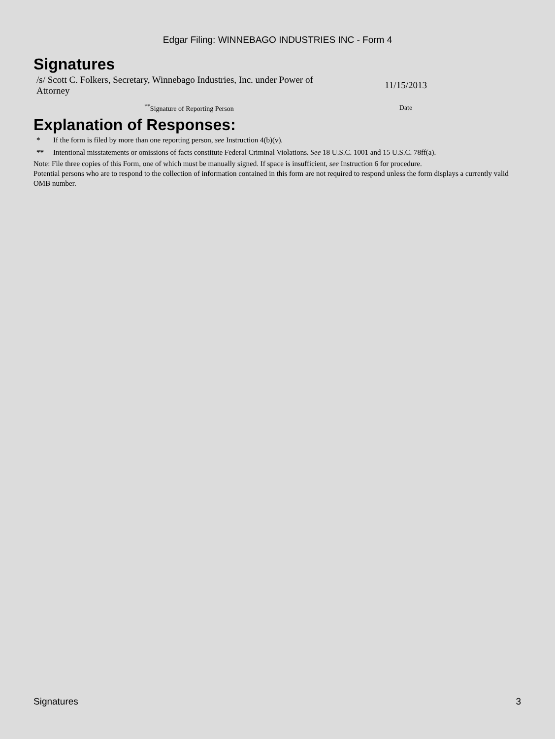Edgar Filing: WINNEBAGO INDUSTRIES INC - Form 4
Signatures
| /s/ Scott C. Folkers, Secretary, Winnebago Industries, Inc. under Power of Attorney | 11/15/2013 |
| <sup>**</sup> Signature of Reporting Person | Date |
Explanation of Responses:
| * | If the form is filed by more than one reporting person, see Instruction 4(b)(v). |
| ** | Intentional misstatements or omissions of facts constitute Federal Criminal Violations. See 18 U.S.C. 1001 and 15 U.S.C. 78ff(a). |
Note: File three copies of this Form, one of which must be manually signed. If space is insufficient, see Instruction 6 for procedure.
Potential persons who are to respond to the collection of information contained in this form are not required to respond unless the form displays a currently valid OMB number.
Signatures 3